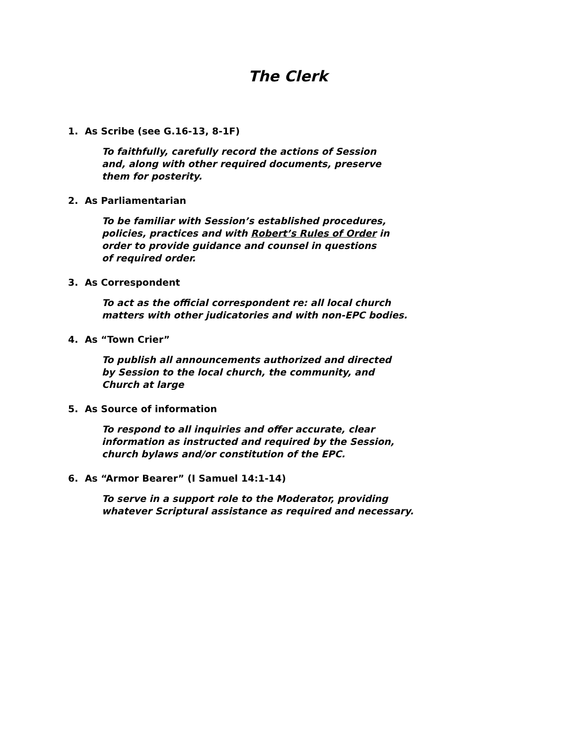The Clerk
1. As Scribe (see G.16-13, 8-1F)
To faithfully, carefully record the actions of Session
and, along with other required documents, preserve
them for posterity.
2. As Parliamentarian
To be familiar with Session’s established procedures,
policies, practices and with Robert’s Rules of Order in
order to provide guidance and counsel in questions
of required order.
3. As Correspondent
To act as the official correspondent re: all local church
matters with other judicatories and with non-EPC bodies.
4. As “Town Crier”
To publish all announcements authorized and directed
by Session to the local church, the community, and
Church at large
5. As Source of information
To respond to all inquiries and offer accurate, clear
information as instructed and required by the Session,
church bylaws and/or constitution of the EPC.
6. As “Armor Bearer” (I Samuel 14:1-14)
To serve in a support role to the Moderator, providing
whatever Scriptural assistance as required and necessary.